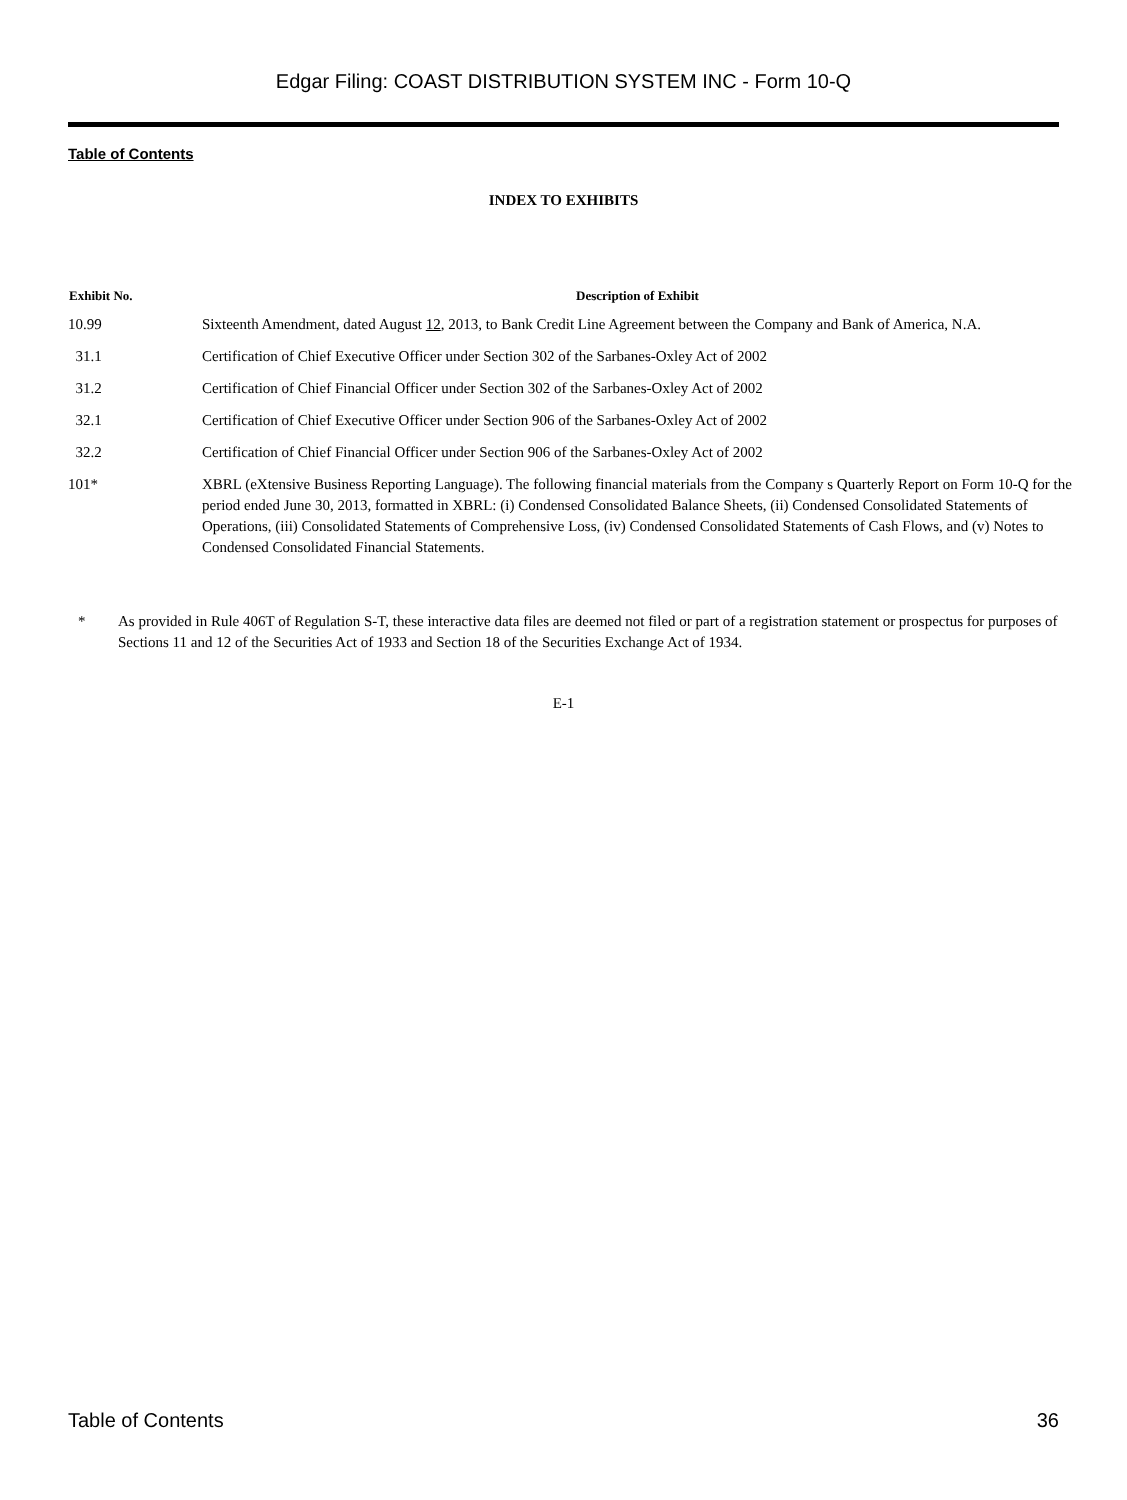Edgar Filing: COAST DISTRIBUTION SYSTEM INC - Form 10-Q
Table of Contents
INDEX TO EXHIBITS
| Exhibit No. | Description of Exhibit |
| --- | --- |
| 10.99 | Sixteenth Amendment, dated August 12 , 2013, to Bank Credit Line Agreement between the Company and Bank of America, N.A. |
| 31.1 | Certification of Chief Executive Officer under Section 302 of the Sarbanes-Oxley Act of 2002 |
| 31.2 | Certification of Chief Financial Officer under Section 302 of the Sarbanes-Oxley Act of 2002 |
| 32.1 | Certification of Chief Executive Officer under Section 906 of the Sarbanes-Oxley Act of 2002 |
| 32.2 | Certification of Chief Financial Officer under Section 906 of the Sarbanes-Oxley Act of 2002 |
| 101* | XBRL (eXtensive Business Reporting Language). The following financial materials from the Company s Quarterly Report on Form 10-Q for the period ended June 30, 2013, formatted in XBRL: (i) Condensed Consolidated Balance Sheets, (ii) Condensed Consolidated Statements of Operations, (iii) Consolidated Statements of Comprehensive Loss, (iv) Condensed Consolidated Statements of Cash Flows, and (v) Notes to Condensed Consolidated Financial Statements. |
* As provided in Rule 406T of Regulation S-T, these interactive data files are deemed not filed or part of a registration statement or prospectus for purposes of Sections 11 and 12 of the Securities Act of 1933 and Section 18 of the Securities Exchange Act of 1934.
E-1
Table of Contents 36